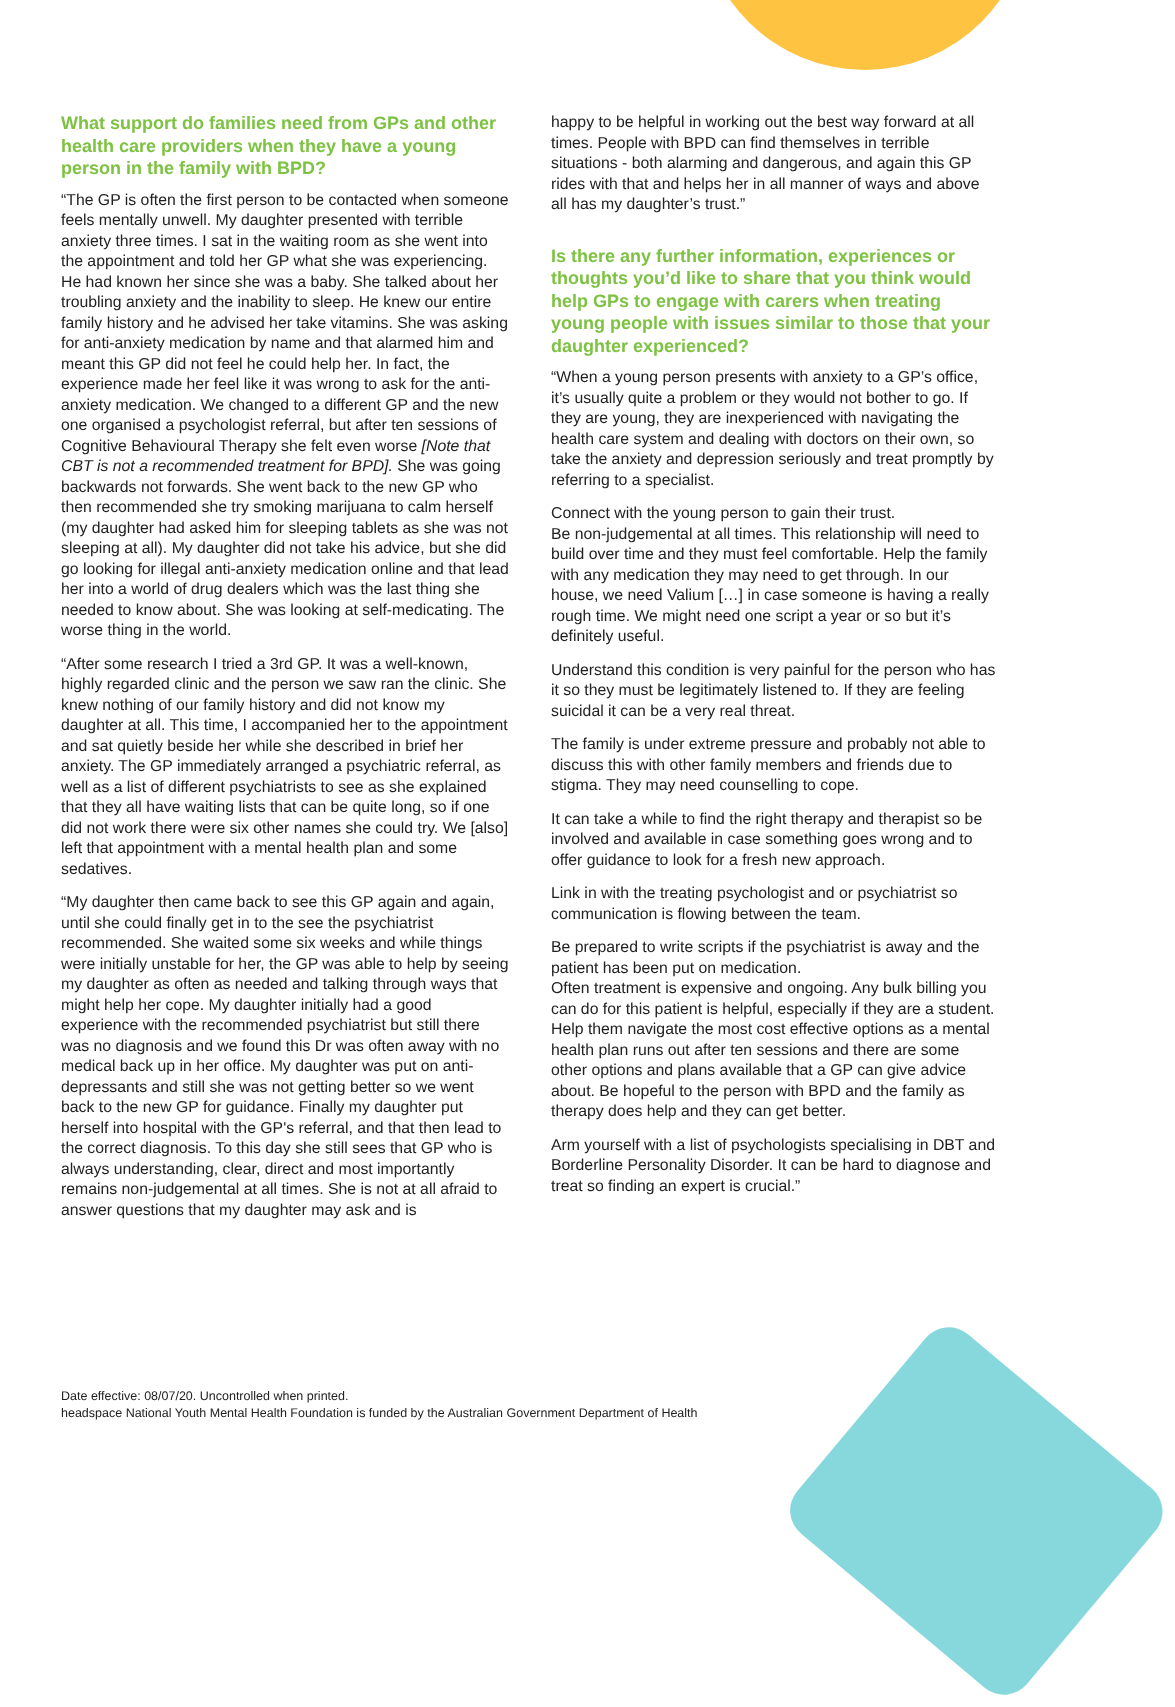What support do families need from GPs and other health care providers when they have a young person in the family with BPD?
“The GP is often the first person to be contacted when someone feels mentally unwell. My daughter presented with terrible anxiety three times. I sat in the waiting room as she went into the appointment and told her GP what she was experiencing. He had known her since she was a baby. She talked about her troubling anxiety and the inability to sleep. He knew our entire family history and he advised her take vitamins. She was asking for anti-anxiety medication by name and that alarmed him and meant this GP did not feel he could help her. In fact, the experience made her feel like it was wrong to ask for the anti-anxiety medication. We changed to a different GP and the new one organised a psychologist referral, but after ten sessions of Cognitive Behavioural Therapy she felt even worse [Note that CBT is not a recommended treatment for BPD]. She was going backwards not forwards. She went back to the new GP who then recommended she try smoking marijuana to calm herself (my daughter had asked him for sleeping tablets as she was not sleeping at all). My daughter did not take his advice, but she did go looking for illegal anti-anxiety medication online and that lead her into a world of drug dealers which was the last thing she needed to know about. She was looking at self-medicating. The worse thing in the world.
“After some research I tried a 3rd GP. It was a well-known, highly regarded clinic and the person we saw ran the clinic. She knew nothing of our family history and did not know my daughter at all. This time, I accompanied her to the appointment and sat quietly beside her while she described in brief her anxiety. The GP immediately arranged a psychiatric referral, as well as a list of different psychiatrists to see as she explained that they all have waiting lists that can be quite long, so if one did not work there were six other names she could try. We [also] left that appointment with a mental health plan and some sedatives.
“My daughter then came back to see this GP again and again, until she could finally get in to the see the psychiatrist recommended. She waited some six weeks and while things were initially unstable for her, the GP was able to help by seeing my daughter as often as needed and talking through ways that might help her cope. My daughter initially had a good experience with the recommended psychiatrist but still there was no diagnosis and we found this Dr was often away with no medical back up in her office. My daughter was put on anti-depressants and still she was not getting better so we went back to the new GP for guidance. Finally my daughter put herself into hospital with the GP's referral, and that then lead to the correct diagnosis. To this day she still sees that GP who is always understanding, clear, direct and most importantly remains non-judgemental at all times. She is not at all afraid to answer questions that my daughter may ask and is
happy to be helpful in working out the best way forward at all times. People with BPD can find themselves in terrible situations - both alarming and dangerous, and again this GP rides with that and helps her in all manner of ways and above all has my daughter’s trust.”
Is there any further information, experiences or thoughts you’d like to share that you think would help GPs to engage with carers when treating young people with issues similar to those that your daughter experienced?
“When a young person presents with anxiety to a GP’s office, it’s usually quite a problem or they would not bother to go. If they are young, they are inexperienced with navigating the health care system and dealing with doctors on their own, so take the anxiety and depression seriously and treat promptly by referring to a specialist.
Connect with the young person to gain their trust.
Be non-judgemental at all times. This relationship will need to build over time and they must feel comfortable. Help the family with any medication they may need to get through. In our house, we need Valium […] in case someone is having a really rough time. We might need one script a year or so but it’s definitely useful.
Understand this condition is very painful for the person who has it so they must be legitimately listened to. If they are feeling suicidal it can be a very real threat.
The family is under extreme pressure and probably not able to discuss this with other family members and friends due to stigma. They may need counselling to cope.
It can take a while to find the right therapy and therapist so be involved and available in case something goes wrong and to offer guidance to look for a fresh new approach.
Link in with the treating psychologist and or psychiatrist so communication is flowing between the team.
Be prepared to write scripts if the psychiatrist is away and the patient has been put on medication.
Often treatment is expensive and ongoing. Any bulk billing you can do for this patient is helpful, especially if they are a student. Help them navigate the most cost effective options as a mental health plan runs out after ten sessions and there are some other options and plans available that a GP can give advice about. Be hopeful to the person with BPD and the family as therapy does help and they can get better.
Arm yourself with a list of psychologists specialising in DBT and Borderline Personality Disorder. It can be hard to diagnose and treat so finding an expert is crucial.”
Date effective: 08/07/20. Uncontrolled when printed.
headspace National Youth Mental Health Foundation is funded by the Australian Government Department of Health